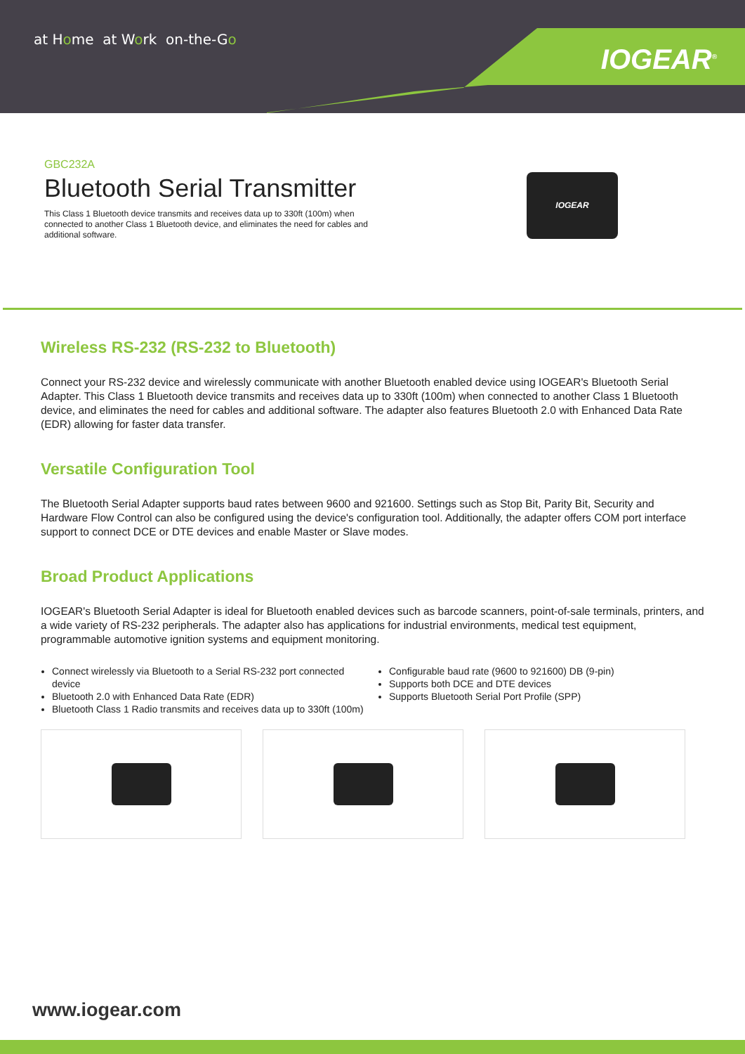at Home at Work on-the-Go
IOGEAR<sup>®</sup>
GBC232A
Bluetooth Serial Transmitter
This Class 1 Bluetooth device transmits and receives data up to 330ft (100m) when connected to another Class 1 Bluetooth device, and eliminates the need for cables and additional software.
IOGEAR
Wireless RS-232 (RS-232 to Bluetooth)
Connect your RS-232 device and wirelessly communicate with another Bluetooth enabled device using IOGEAR's Bluetooth Serial Adapter. This Class 1 Bluetooth device transmits and receives data up to 330ft (100m) when connected to another Class 1 Bluetooth device, and eliminates the need for cables and additional software. The adapter also features Bluetooth 2.0 with Enhanced Data Rate (EDR) allowing for faster data transfer.
Versatile Configuration Tool
The Bluetooth Serial Adapter supports baud rates between 9600 and 921600. Settings such as Stop Bit, Parity Bit, Security and Hardware Flow Control can also be configured using the device's configuration tool. Additionally, the adapter offers COM port interface support to connect DCE or DTE devices and enable Master or Slave modes.
Broad Product Applications
IOGEAR's Bluetooth Serial Adapter is ideal for Bluetooth enabled devices such as barcode scanners, point-of-sale terminals, printers, and a wide variety of RS-232 peripherals. The adapter also has applications for industrial environments, medical test equipment, programmable automotive ignition systems and equipment monitoring.
Connect wirelessly via Bluetooth to a Serial RS-232 port connected device
Bluetooth 2.0 with Enhanced Data Rate (EDR)
Bluetooth Class 1 Radio transmits and receives data up to 330ft (100m)
Configurable baud rate (9600 to 921600) DB (9-pin)
Supports both DCE and DTE devices
Supports Bluetooth Serial Port Profile (SPP)
www.iogear.com